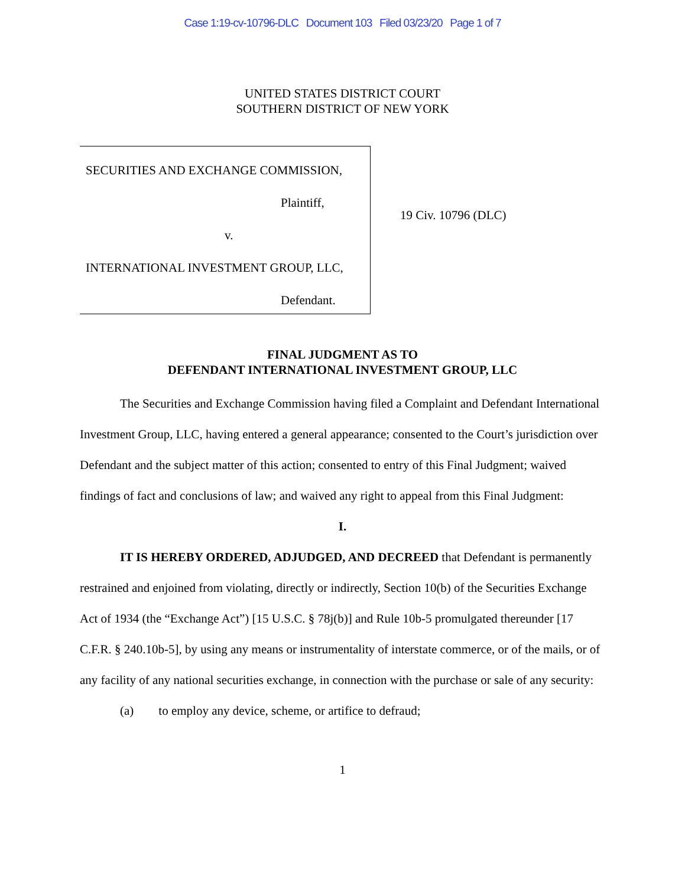Case 1:19-cv-10796-DLC Document 103 Filed 03/23/20 Page 1 of 7
UNITED STATES DISTRICT COURT
SOUTHERN DISTRICT OF NEW YORK
SECURITIES AND EXCHANGE COMMISSION,
Plaintiff,
v.
INTERNATIONAL INVESTMENT GROUP, LLC,
Defendant.
19 Civ. 10796 (DLC)
FINAL JUDGMENT AS TO
DEFENDANT INTERNATIONAL INVESTMENT GROUP, LLC
The Securities and Exchange Commission having filed a Complaint and Defendant International Investment Group, LLC, having entered a general appearance; consented to the Court’s jurisdiction over Defendant and the subject matter of this action; consented to entry of this Final Judgment; waived findings of fact and conclusions of law; and waived any right to appeal from this Final Judgment:
I.
IT IS HEREBY ORDERED, ADJUDGED, AND DECREED that Defendant is permanently restrained and enjoined from violating, directly or indirectly, Section 10(b) of the Securities Exchange Act of 1934 (the “Exchange Act”) [15 U.S.C. § 78j(b)] and Rule 10b-5 promulgated thereunder [17 C.F.R. § 240.10b-5], by using any means or instrumentality of interstate commerce, or of the mails, or of any facility of any national securities exchange, in connection with the purchase or sale of any security:
(a) to employ any device, scheme, or artifice to defraud;
1